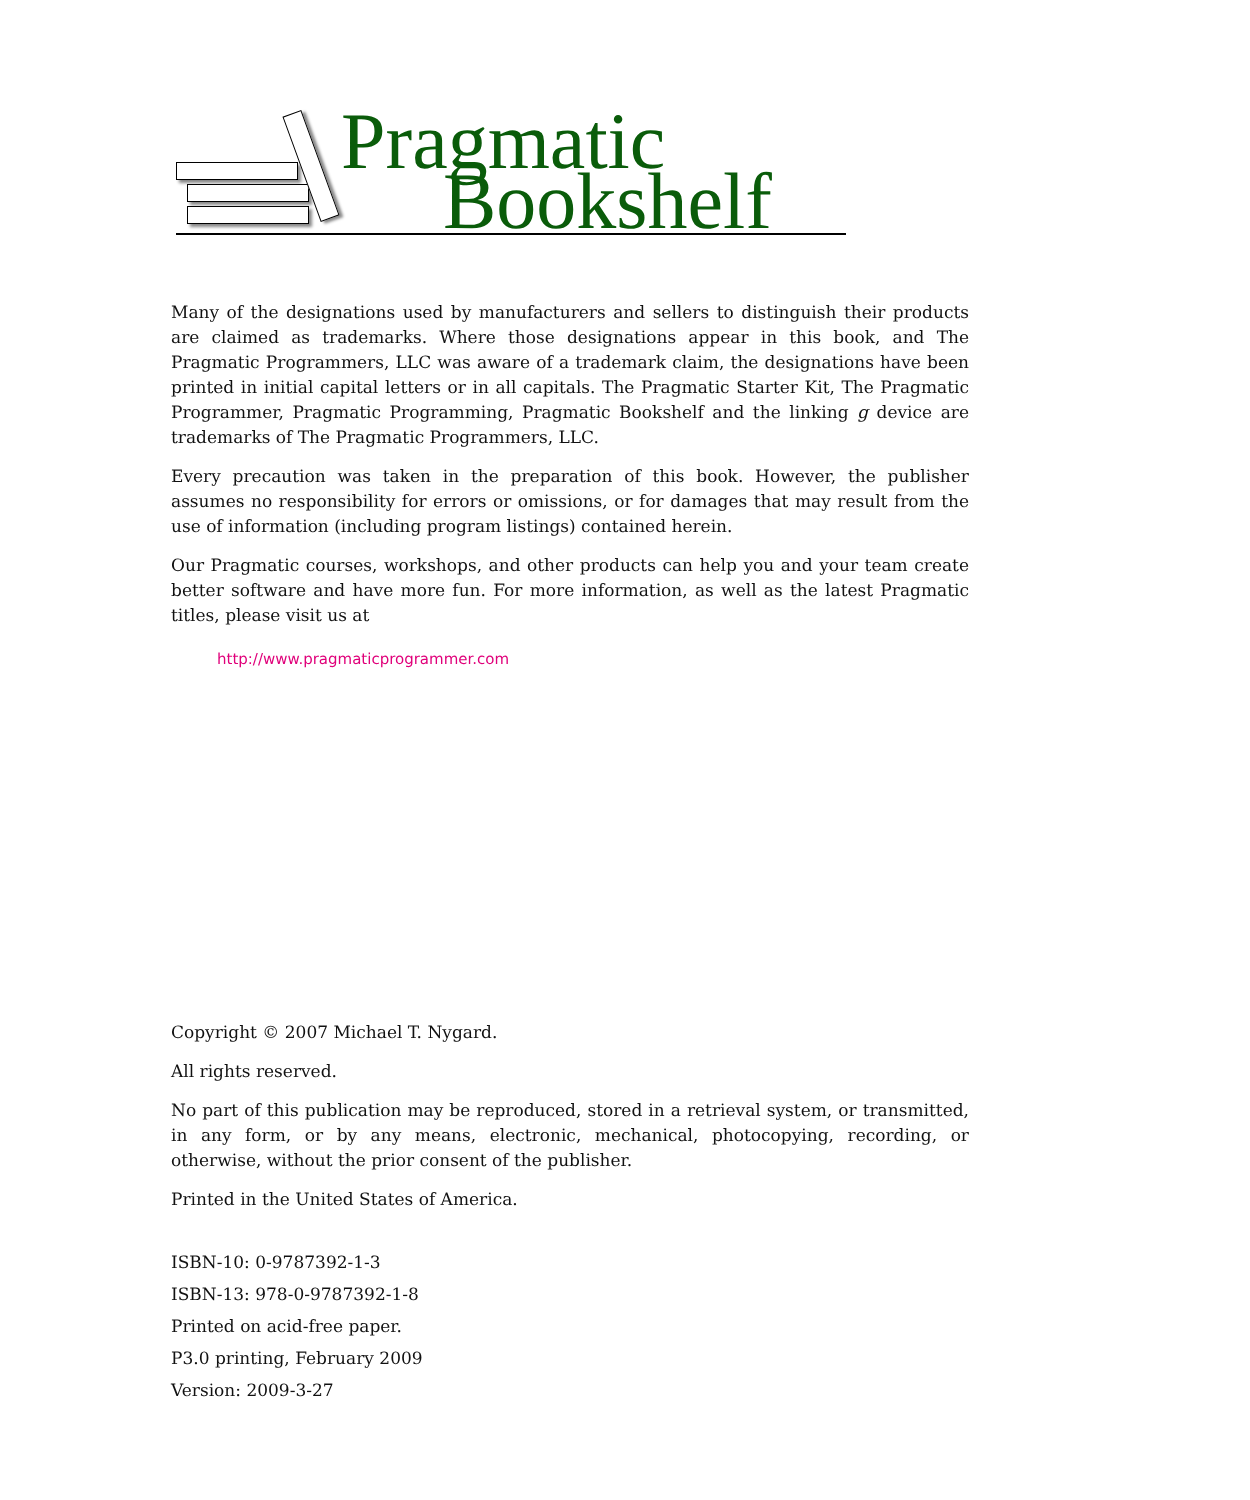Pragmatic
Bookshelf
Many of the designations used by manufacturers and sellers to distinguish their products are claimed as trademarks. Where those designations appear in this book, and The Pragmatic Programmers, LLC was aware of a trademark claim, the designations have been printed in initial capital letters or in all capitals. The Pragmatic Starter Kit, The Pragmatic Programmer, Pragmatic Programming, Pragmatic Bookshelf and the linking g device are trademarks of The Pragmatic Programmers, LLC.
Every precaution was taken in the preparation of this book. However, the publisher assumes no responsibility for errors or omissions, or for damages that may result from the use of information (including program listings) contained herein.
Our Pragmatic courses, workshops, and other products can help you and your team create better software and have more fun. For more information, as well as the latest Pragmatic titles, please visit us at
http://www.pragmaticprogrammer.com
Copyright © 2007 Michael T. Nygard.
All rights reserved.
No part of this publication may be reproduced, stored in a retrieval system, or transmitted, in any form, or by any means, electronic, mechanical, photocopying, recording, or otherwise, without the prior consent of the publisher.
Printed in the United States of America.
ISBN-10: 0-9787392-1-3
ISBN-13: 978-0-9787392-1-8
Printed on acid-free paper.
P3.0 printing, February 2009
Version: 2009-3-27